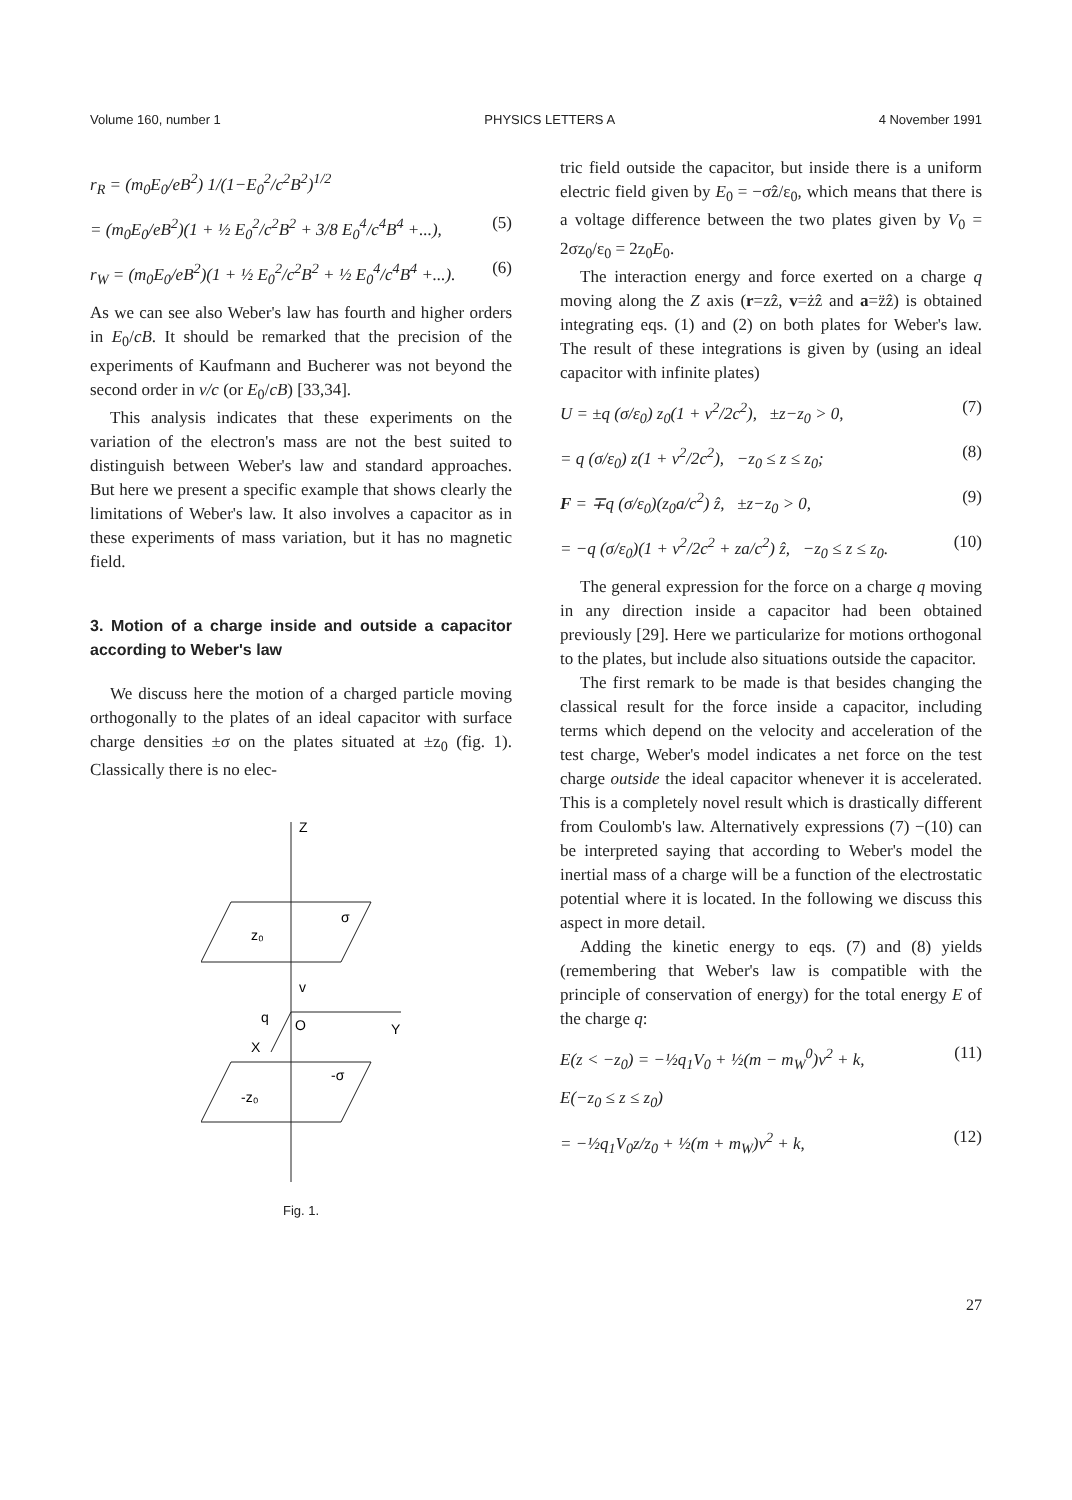Volume 160, number 1 PHYSICS LETTERS A 4 November 1991
r<sub>R</sub> = (m<sub>0</sub>E<sub>0</sub>/eB<sup>2</sup>) 1/(1−E<sub>0</sub><sup>2</sup>/c<sup>2</sup>B<sup>2</sup>)<sup>1/2</sup>
= (m<sub>0</sub>E<sub>0</sub>/eB<sup>2</sup>)(1 + ½ E<sub>0</sub><sup>2</sup>/c<sup>2</sup>B<sup>2</sup> + 3/8 E<sub>0</sub><sup>4</sup>/c<sup>4</sup>B<sup>4</sup> +...), (5)
r<sub>W</sub> = (m<sub>0</sub>E<sub>0</sub>/eB<sup>2</sup>)(1 + ½ E<sub>0</sub><sup>2</sup>/c<sup>2</sup>B<sup>2</sup> + ½ E<sub>0</sub><sup>4</sup>/c<sup>4</sup>B<sup>4</sup> +...). (6)
As we can see also Weber's law has fourth and higher orders in E<sub>0</sub>/cB. It should be remarked that the precision of the experiments of Kaufmann and Bucherer was not beyond the second order in v/c (or E<sub>0</sub>/cB) [33,34].
This analysis indicates that these experiments on the variation of the electron's mass are not the best suited to distinguish between Weber's law and standard approaches. But here we present a specific example that shows clearly the limitations of Weber's law. It also involves a capacitor as in these experiments of mass variation, but it has no magnetic field.
3. Motion of a charge inside and outside a capacitor according to Weber's law
We discuss here the motion of a charged particle moving orthogonally to the plates of an ideal capacitor with surface charge densities ±σ on the plates situated at ±z<sub>0</sub> (fig. 1). Classically there is no elec-
Z
σ
z₀
v
q
O
Y
X
-σ
-z₀
Fig. 1.
tric field outside the capacitor, but inside there is a uniform electric field given by E<sub>0</sub> = −σẑ/ε<sub>0</sub>, which means that there is a voltage difference between the two plates given by V<sub>0</sub> = 2σz<sub>0</sub>/ε<sub>0</sub> = 2z<sub>0</sub>E<sub>0</sub>.
The interaction energy and force exerted on a charge q moving along the Z axis (r=zẑ, v=żẑ and a=z̈ẑ) is obtained integrating eqs. (1) and (2) on both plates for Weber's law. The result of these integrations is given by (using an ideal capacitor with infinite plates)
U = ±q (σ/ε<sub>0</sub>) z<sub>0</sub>(1 + v<sup>2</sup>/2c<sup>2</sup>), ±z−z<sub>0</sub> > 0, (7)
= q (σ/ε<sub>0</sub>) z(1 + v<sup>2</sup>/2c<sup>2</sup>), −z<sub>0</sub> ≤ z ≤ z<sub>0</sub>; (8)
F = ∓q (σ/ε<sub>0</sub>)(z<sub>0</sub>a/c<sup>2</sup>) ẑ, ±z−z<sub>0</sub> > 0, (9)
= −q (σ/ε<sub>0</sub>)(1 + v<sup>2</sup>/2c<sup>2</sup> + za/c<sup>2</sup>) ẑ, −z<sub>0</sub> ≤ z ≤ z<sub>0</sub>. (10)
The general expression for the force on a charge q moving in any direction inside a capacitor had been obtained previously [29]. Here we particularize for motions orthogonal to the plates, but include also situations outside the capacitor.
The first remark to be made is that besides changing the classical result for the force inside a capacitor, including terms which depend on the velocity and acceleration of the test charge, Weber's model indicates a net force on the test charge outside the ideal capacitor whenever it is accelerated. This is a completely novel result which is drastically different from Coulomb's law. Alternatively expressions (7) −(10) can be interpreted saying that according to Weber's model the inertial mass of a charge will be a function of the electrostatic potential where it is located. In the following we discuss this aspect in more detail.
Adding the kinetic energy to eqs. (7) and (8) yields (remembering that Weber's law is compatible with the principle of conservation of energy) for the total energy E of the charge q:
E(z < −z<sub>0</sub>) = −½q<sub>1</sub>V<sub>0</sub> + ½(m − m<sub>W</sub><sup>0</sup>)v<sup>2</sup> + k, (11)
E(−z<sub>0</sub> ≤ z ≤ z<sub>0</sub>)
= −½q<sub>1</sub>V<sub>0</sub>z/z<sub>0</sub> + ½(m + m<sub>W</sub>)v<sup>2</sup> + k, (12)
27